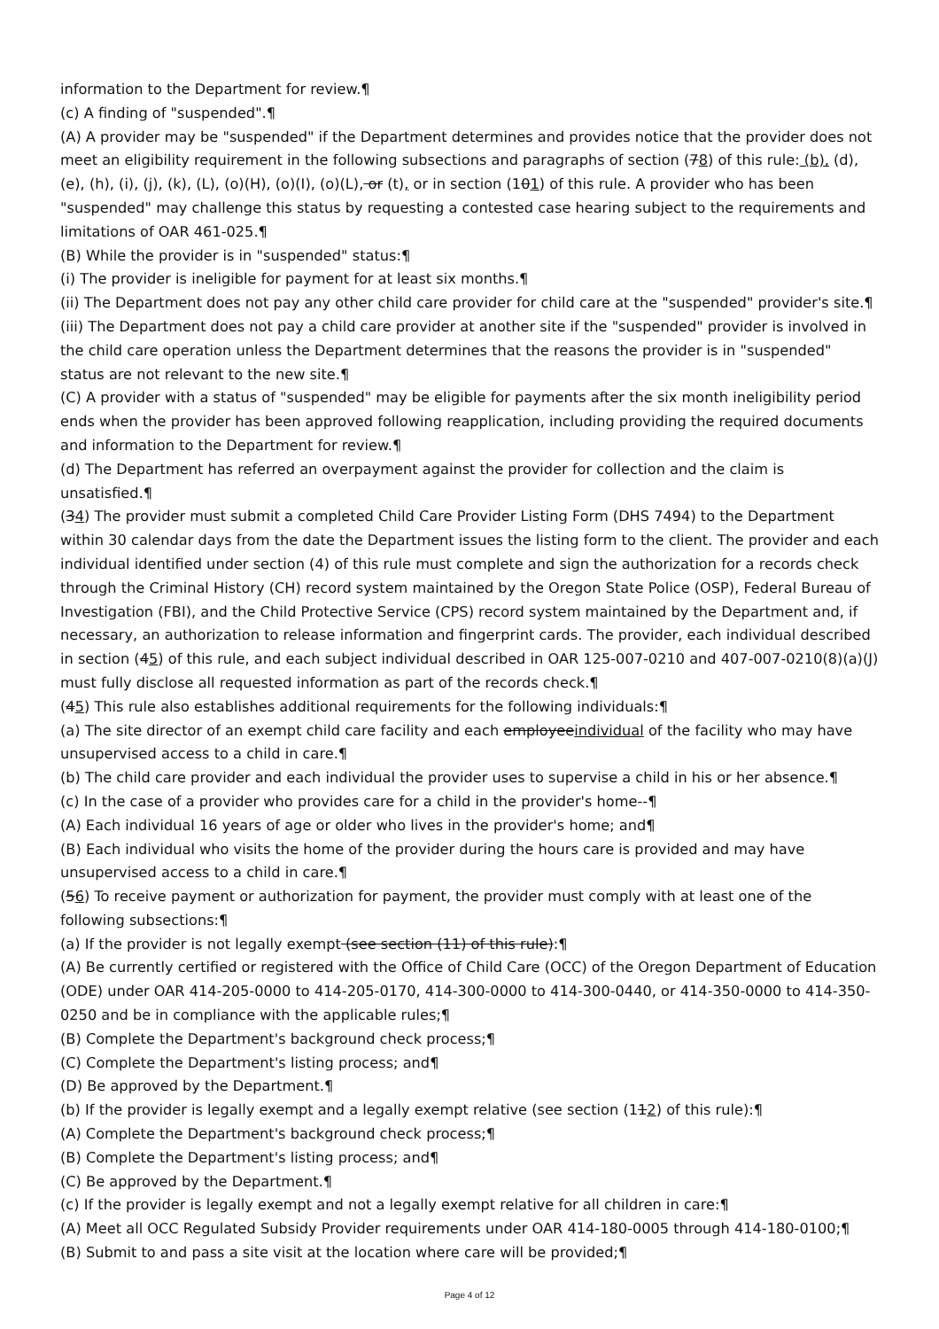information to the Department for review.¶
(c) A finding of "suspended".¶
(A) A provider may be "suspended" if the Department determines and provides notice that the provider does not meet an eligibility requirement in the following subsections and paragraphs of section (78) of this rule: (b), (d), (e), (h), (i), (j), (k), (L), (o)(H), (o)(I), (o)(L), or (t), or in section (101) of this rule. A provider who has been "suspended" may challenge this status by requesting a contested case hearing subject to the requirements and limitations of OAR 461-025.¶
(B) While the provider is in "suspended" status:¶
(i) The provider is ineligible for payment for at least six months.¶
(ii) The Department does not pay any other child care provider for child care at the "suspended" provider's site.¶
(iii) The Department does not pay a child care provider at another site if the "suspended" provider is involved in the child care operation unless the Department determines that the reasons the provider is in "suspended" status are not relevant to the new site.¶
(C) A provider with a status of "suspended" may be eligible for payments after the six month ineligibility period ends when the provider has been approved following reapplication, including providing the required documents and information to the Department for review.¶
(d) The Department has referred an overpayment against the provider for collection and the claim is unsatisfied.¶
(34) The provider must submit a completed Child Care Provider Listing Form (DHS 7494) to the Department within 30 calendar days from the date the Department issues the listing form to the client. The provider and each individual identified under section (4) of this rule must complete and sign the authorization for a records check through the Criminal History (CH) record system maintained by the Oregon State Police (OSP), Federal Bureau of Investigation (FBI), and the Child Protective Service (CPS) record system maintained by the Department and, if necessary, an authorization to release information and fingerprint cards. The provider, each individual described in section (45) of this rule, and each subject individual described in OAR 125-007-0210 and 407-007-0210(8)(a)(J) must fully disclose all requested information as part of the records check.¶
(45) This rule also establishes additional requirements for the following individuals:¶
(a) The site director of an exempt child care facility and each employeeindividual of the facility who may have unsupervised access to a child in care.¶
(b) The child care provider and each individual the provider uses to supervise a child in his or her absence.¶
(c) In the case of a provider who provides care for a child in the provider's home--¶
(A) Each individual 16 years of age or older who lives in the provider's home; and¶
(B) Each individual who visits the home of the provider during the hours care is provided and may have unsupervised access to a child in care.¶
(56) To receive payment or authorization for payment, the provider must comply with at least one of the following subsections:¶
(a) If the provider is not legally exempt (see section (11) of this rule):¶
(A) Be currently certified or registered with the Office of Child Care (OCC) of the Oregon Department of Education (ODE) under OAR 414-205-0000 to 414-205-0170, 414-300-0000 to 414-300-0440, or 414-350-0000 to 414-350-0250 and be in compliance with the applicable rules;¶
(B) Complete the Department's background check process;¶
(C) Complete the Department's listing process; and¶
(D) Be approved by the Department.¶
(b) If the provider is legally exempt and a legally exempt relative (see section (112) of this rule):¶
(A) Complete the Department's background check process;¶
(B) Complete the Department's listing process; and¶
(C) Be approved by the Department.¶
(c) If the provider is legally exempt and not a legally exempt relative for all children in care:¶
(A) Meet all OCC Regulated Subsidy Provider requirements under OAR 414-180-0005 through 414-180-0100;¶
(B) Submit to and pass a site visit at the location where care will be provided;¶
Page 4 of 12